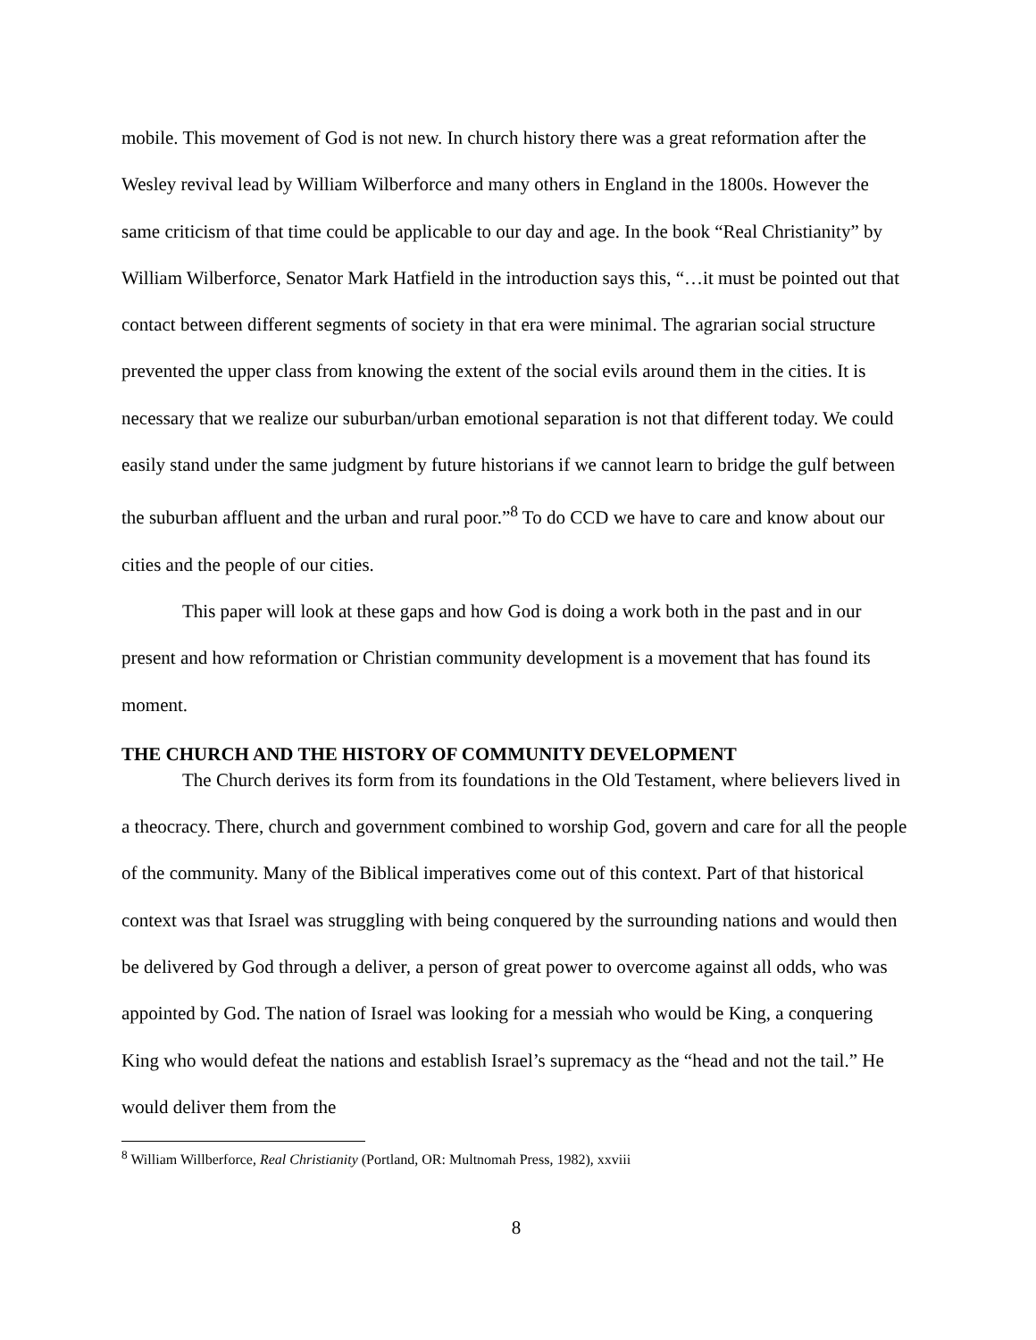mobile. This movement of God is not new. In church history there was a great reformation after the Wesley revival lead by William Wilberforce and many others in England in the 1800s. However the same criticism of that time could be applicable to our day and age. In the book “Real Christianity” by William Wilberforce, Senator Mark Hatfield in the introduction says this, “…it must be pointed out that contact between different segments of society in that era were minimal. The agrarian social structure prevented the upper class from knowing the extent of the social evils around them in the cities. It is necessary that we realize our suburban/urban emotional separation is not that different today. We could easily stand under the same judgment by future historians if we cannot learn to bridge the gulf between the suburban affluent and the urban and rural poor.”<sup>8</sup> To do CCD we have to care and know about our cities and the people of our cities.
This paper will look at these gaps and how God is doing a work both in the past and in our present and how reformation or Christian community development is a movement that has found its moment.
THE CHURCH AND THE HISTORY OF COMMUNITY DEVELOPMENT
The Church derives its form from its foundations in the Old Testament, where believers lived in a theocracy. There, church and government combined to worship God, govern and care for all the people of the community. Many of the Biblical imperatives come out of this context. Part of that historical context was that Israel was struggling with being conquered by the surrounding nations and would then be delivered by God through a deliver, a person of great power to overcome against all odds, who was appointed by God. The nation of Israel was looking for a messiah who would be King, a conquering King who would defeat the nations and establish Israel’s supremacy as the “head and not the tail.” He would deliver them from the
<sup>8</sup> William Willberforce, Real Christianity (Portland, OR: Multnomah Press, 1982), xxviii
8